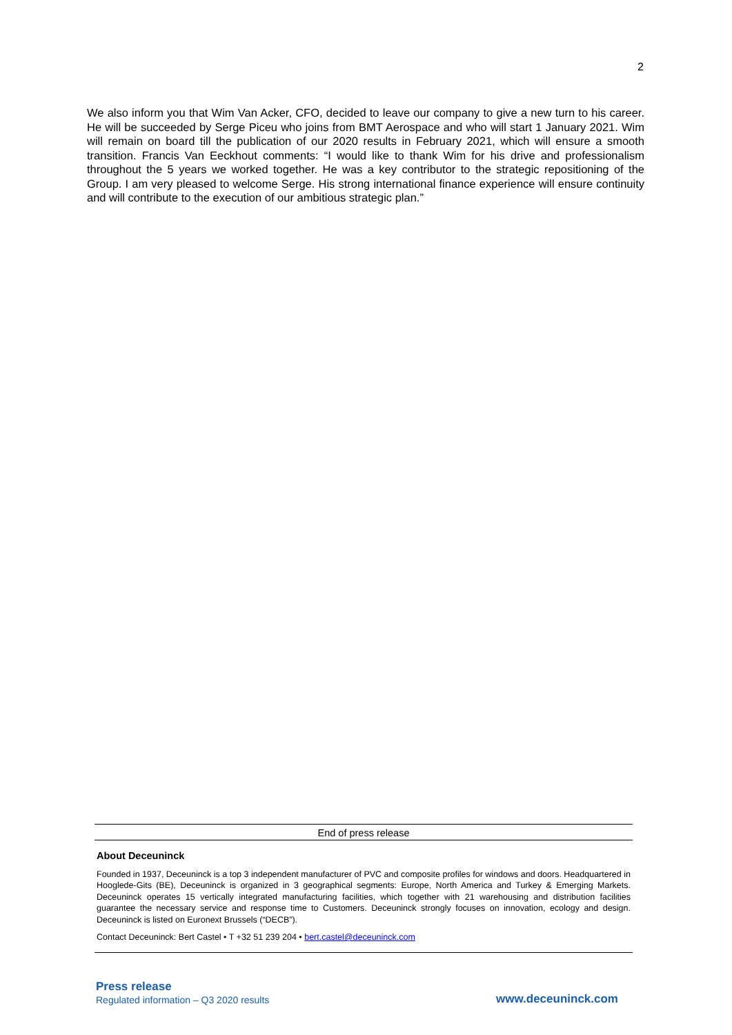2
We also inform you that Wim Van Acker, CFO, decided to leave our company to give a new turn to his career. He will be succeeded by Serge Piceu who joins from BMT Aerospace and who will start 1 January 2021. Wim will remain on board till the publication of our 2020 results in February 2021, which will ensure a smooth transition. Francis Van Eeckhout comments: “I would like to thank Wim for his drive and professionalism throughout the 5 years we worked together. He was a key contributor to the strategic repositioning of the Group. I am very pleased to welcome Serge. His strong international finance experience will ensure continuity and will contribute to the execution of our ambitious strategic plan.”
End of press release
About Deceuninck
Founded in 1937, Deceuninck is a top 3 independent manufacturer of PVC and composite profiles for windows and doors. Headquartered in Hooglede-Gits (BE), Deceuninck is organized in 3 geographical segments: Europe, North America and Turkey & Emerging Markets. Deceuninck operates 15 vertically integrated manufacturing facilities, which together with 21 warehousing and distribution facilities guarantee the necessary service and response time to Customers. Deceuninck strongly focuses on innovation, ecology and design. Deceuninck is listed on Euronext Brussels (“DECB”).
Contact Deceuninck: Bert Castel • T +32 51 239 204 • bert.castel@deceuninck.com
Press release
Regulated information – Q3 2020 results
www.deceuninck.com